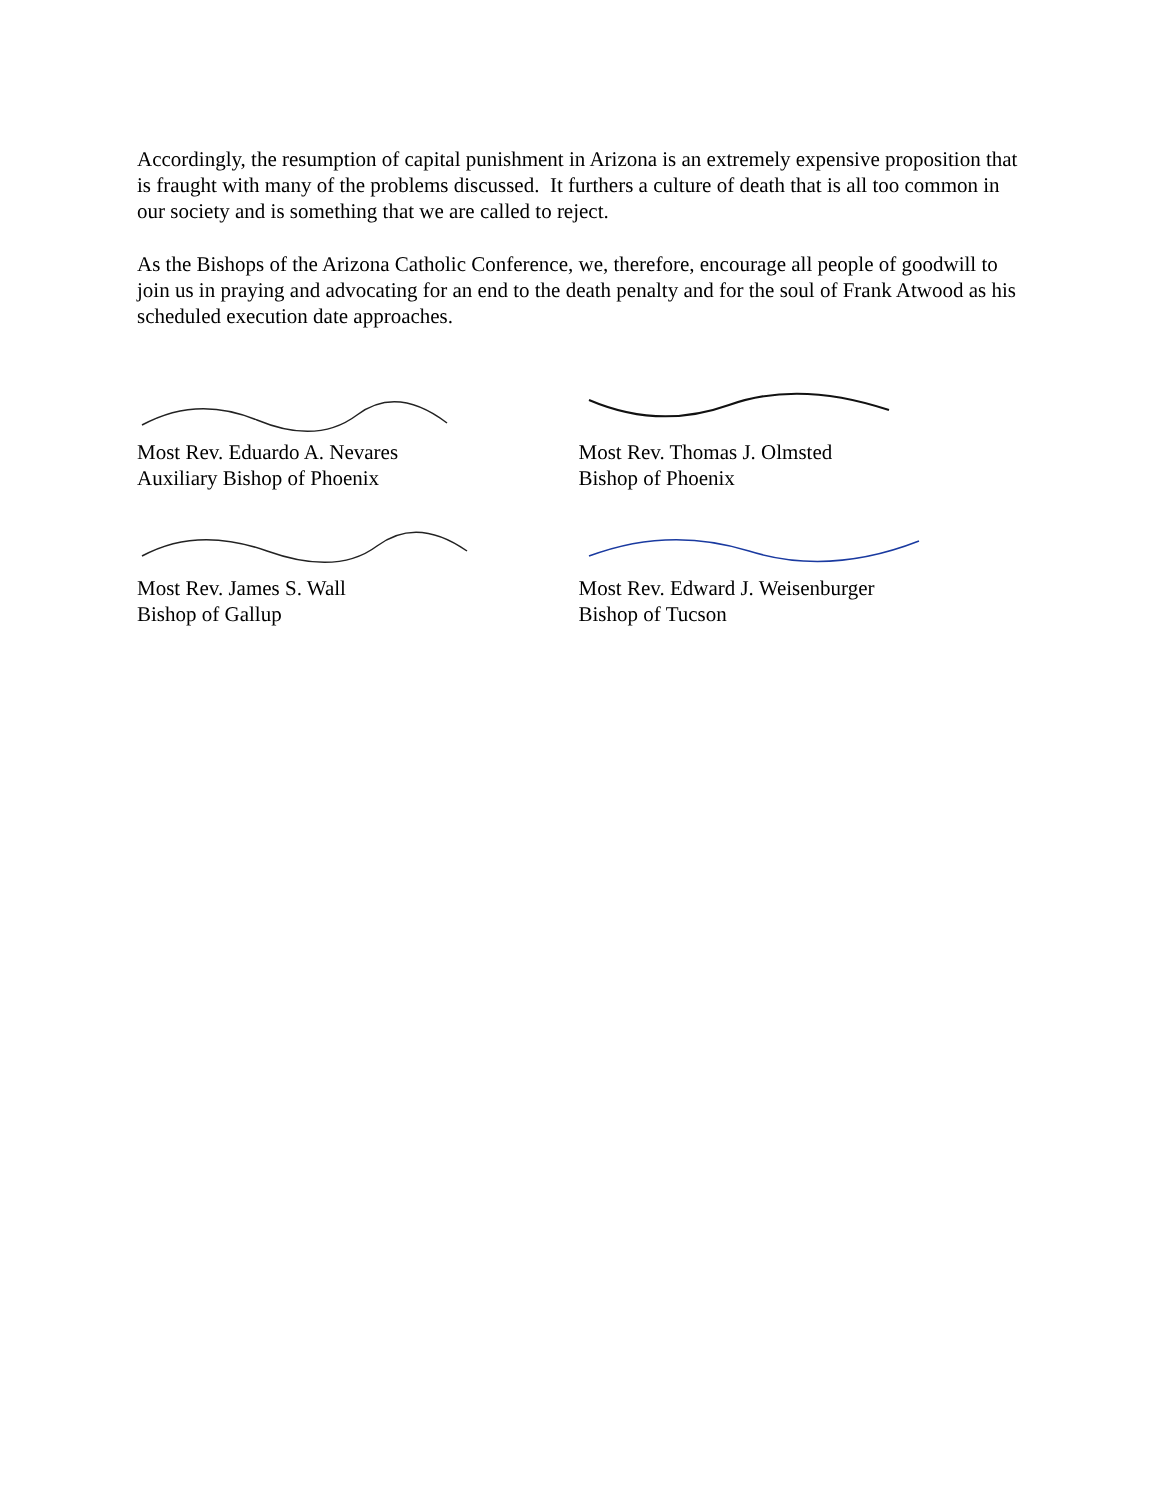Accordingly, the resumption of capital punishment in Arizona is an extremely expensive proposition that is fraught with many of the problems discussed. It furthers a culture of death that is all too common in our society and is something that we are called to reject.
As the Bishops of the Arizona Catholic Conference, we, therefore, encourage all people of goodwill to join us in praying and advocating for an end to the death penalty and for the soul of Frank Atwood as his scheduled execution date approaches.
Most Rev. Eduardo A. Nevares
Auxiliary Bishop of Phoenix
Most Rev. Thomas J. Olmsted
Bishop of Phoenix
Most Rev. James S. Wall
Bishop of Gallup
Most Rev. Edward J. Weisenburger
Bishop of Tucson